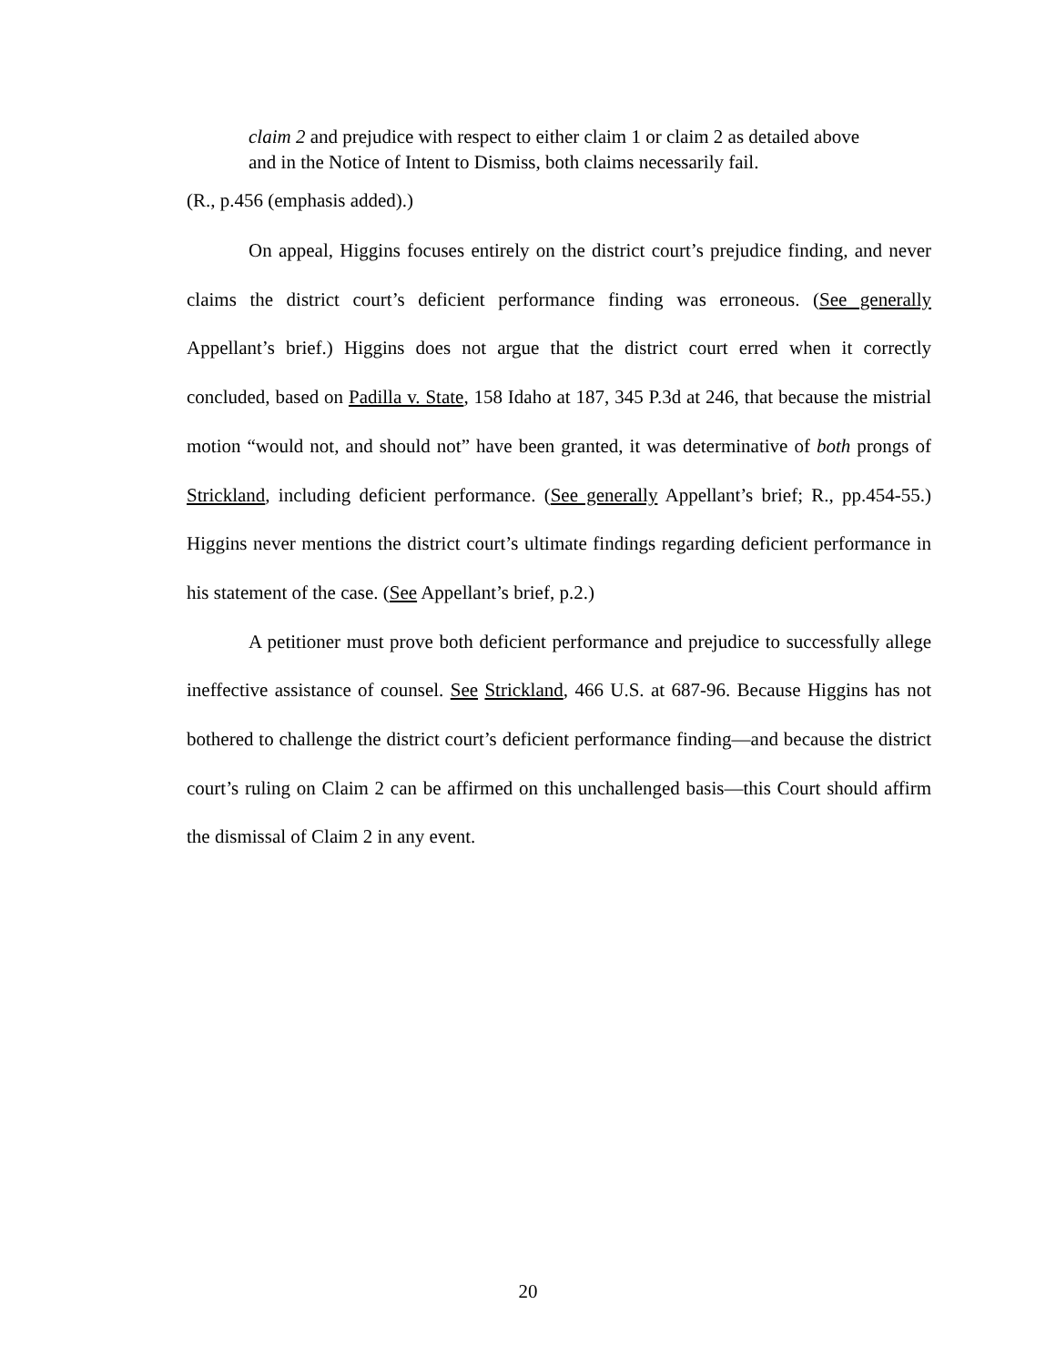claim 2 and prejudice with respect to either claim 1 or claim 2 as detailed above and in the Notice of Intent to Dismiss, both claims necessarily fail.
(R., p.456 (emphasis added).)
On appeal, Higgins focuses entirely on the district court’s prejudice finding, and never claims the district court’s deficient performance finding was erroneous. (See generally Appellant’s brief.) Higgins does not argue that the district court erred when it correctly concluded, based on Padilla v. State, 158 Idaho at 187, 345 P.3d at 246, that because the mistrial motion “would not, and should not” have been granted, it was determinative of both prongs of Strickland, including deficient performance. (See generally Appellant’s brief; R., pp.454-55.) Higgins never mentions the district court’s ultimate findings regarding deficient performance in his statement of the case. (See Appellant’s brief, p.2.)
A petitioner must prove both deficient performance and prejudice to successfully allege ineffective assistance of counsel. See Strickland, 466 U.S. at 687-96. Because Higgins has not bothered to challenge the district court’s deficient performance finding—and because the district court’s ruling on Claim 2 can be affirmed on this unchallenged basis—this Court should affirm the dismissal of Claim 2 in any event.
20